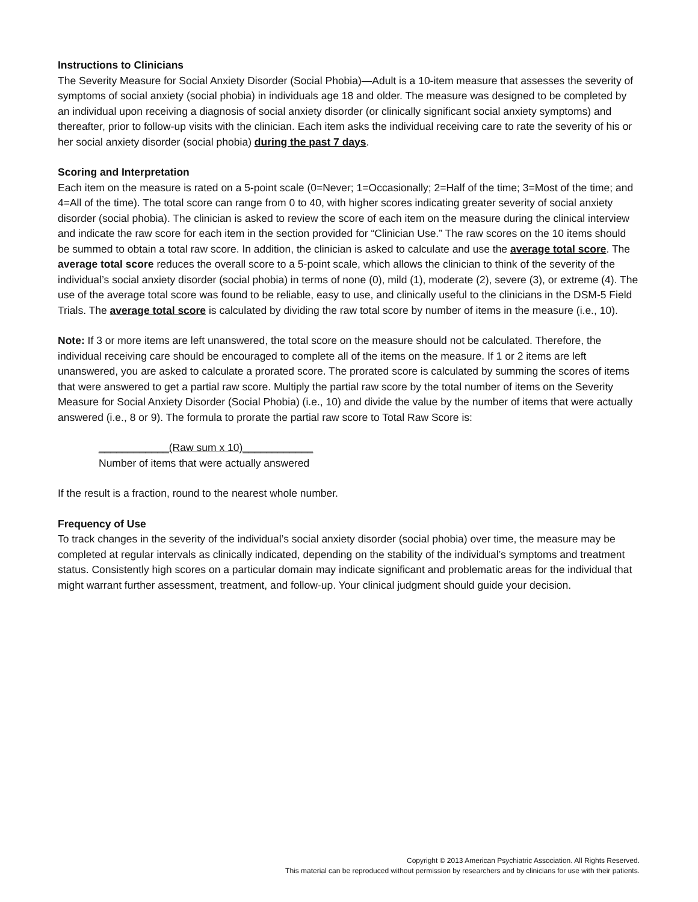Instructions to Clinicians
The Severity Measure for Social Anxiety Disorder (Social Phobia)—Adult is a 10-item measure that assesses the severity of symptoms of social anxiety (social phobia) in individuals age 18 and older. The measure was designed to be completed by an individual upon receiving a diagnosis of social anxiety disorder (or clinically significant social anxiety symptoms) and thereafter, prior to follow-up visits with the clinician. Each item asks the individual receiving care to rate the severity of his or her social anxiety disorder (social phobia) during the past 7 days.
Scoring and Interpretation
Each item on the measure is rated on a 5-point scale (0=Never; 1=Occasionally; 2=Half of the time; 3=Most of the time; and 4=All of the time). The total score can range from 0 to 40, with higher scores indicating greater severity of social anxiety disorder (social phobia). The clinician is asked to review the score of each item on the measure during the clinical interview and indicate the raw score for each item in the section provided for “Clinician Use.” The raw scores on the 10 items should be summed to obtain a total raw score. In addition, the clinician is asked to calculate and use the average total score. The average total score reduces the overall score to a 5-point scale, which allows the clinician to think of the severity of the individual’s social anxiety disorder (social phobia) in terms of none (0), mild (1), moderate (2), severe (3), or extreme (4). The use of the average total score was found to be reliable, easy to use, and clinically useful to the clinicians in the DSM-5 Field Trials. The average total score is calculated by dividing the raw total score by number of items in the measure (i.e., 10).
Note: If 3 or more items are left unanswered, the total score on the measure should not be calculated. Therefore, the individual receiving care should be encouraged to complete all of the items on the measure. If 1 or 2 items are left unanswered, you are asked to calculate a prorated score. The prorated score is calculated by summing the scores of items that were answered to get a partial raw score. Multiply the partial raw score by the total number of items on the Severity Measure for Social Anxiety Disorder (Social Phobia) (i.e., 10) and divide the value by the number of items that were actually answered (i.e., 8 or 9). The formula to prorate the partial raw score to Total Raw Score is:
____________(Raw sum x 10)____________
Number of items that were actually answered
If the result is a fraction, round to the nearest whole number.
Frequency of Use
To track changes in the severity of the individual’s social anxiety disorder (social phobia) over time, the measure may be completed at regular intervals as clinically indicated, depending on the stability of the individual’s symptoms and treatment status. Consistently high scores on a particular domain may indicate significant and problematic areas for the individual that might warrant further assessment, treatment, and follow-up. Your clinical judgment should guide your decision.
Copyright © 2013 American Psychiatric Association. All Rights Reserved.
This material can be reproduced without permission by researchers and by clinicians for use with their patients.